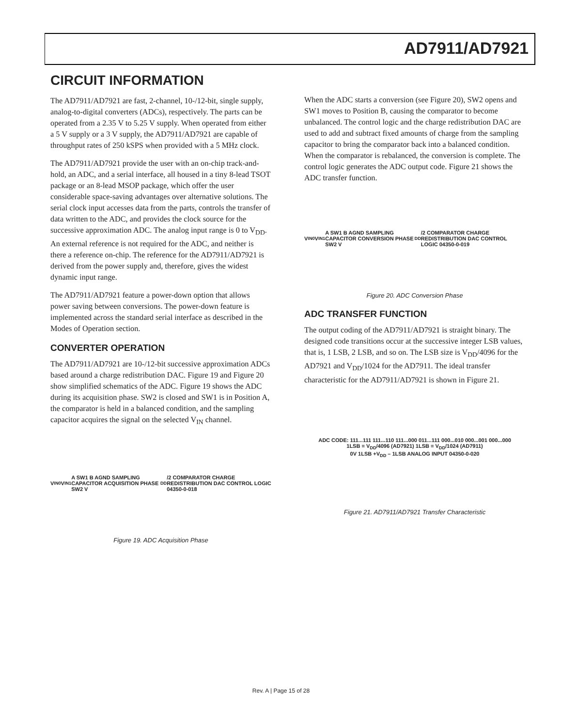AD7911/AD7921
CIRCUIT INFORMATION
The AD7911/AD7921 are fast, 2-channel, 10-/12-bit, single supply, analog-to-digital converters (ADCs), respectively. The parts can be operated from a 2.35 V to 5.25 V supply. When operated from either a 5 V supply or a 3 V supply, the AD7911/AD7921 are capable of throughput rates of 250 kSPS when provided with a 5 MHz clock.
The AD7911/AD7921 provide the user with an on-chip track-and-hold, an ADC, and a serial interface, all housed in a tiny 8-lead TSOT package or an 8-lead MSOP package, which offer the user considerable space-saving advantages over alternative solutions. The serial clock input accesses data from the parts, controls the transfer of data written to the ADC, and provides the clock source for the successive approximation ADC. The analog input range is 0 to V<sub>DD</sub>. An external reference is not required for the ADC, and neither is there a reference on-chip. The reference for the AD7911/AD7921 is derived from the power supply and, therefore, gives the widest dynamic input range.
The AD7911/AD7921 feature a power-down option that allows power saving between conversions. The power-down feature is implemented across the standard serial interface as described in the Modes of Operation section.
CONVERTER OPERATION
The AD7911/AD7921 are 10-/12-bit successive approximation ADCs based around a charge redistribution DAC. Figure 19 and Figure 20 show simplified schematics of the ADC. Figure 19 shows the ADC during its acquisition phase. SW2 is closed and SW1 is in Position A, the comparator is held in a balanced condition, and the sampling capacitor acquires the signal on the selected V<sub>IN</sub> channel.
V<sub>IN0</sub> V<sub>IN1</sub> A SW1 B AGND SAMPLING CAPACITOR ACQUISITION PHASE SW2 V<sub>DD</sub>/2 COMPARATOR CHARGE REDISTRIBUTION DAC CONTROL LOGIC 04350-0-018
Figure 19. ADC Acquisition Phase
When the ADC starts a conversion (see Figure 20), SW2 opens and SW1 moves to Position B, causing the comparator to become unbalanced. The control logic and the charge redistribution DAC are used to add and subtract fixed amounts of charge from the sampling capacitor to bring the comparator back into a balanced condition. When the comparator is rebalanced, the conversion is complete. The control logic generates the ADC output code. Figure 21 shows the ADC transfer function.
V<sub>IN0</sub> V<sub>IN1</sub> A SW1 B AGND SAMPLING CAPACITOR CONVERSION PHASE SW2 V<sub>DD</sub>/2 COMPARATOR CHARGE REDISTRIBUTION DAC CONTROL LOGIC 04350-0-019
Figure 20. ADC Conversion Phase
ADC TRANSFER FUNCTION
The output coding of the AD7911/AD7921 is straight binary. The designed code transitions occur at the successive integer LSB values, that is, 1 LSB, 2 LSB, and so on. The LSB size is V<sub>DD</sub>/4096 for the AD7921 and V<sub>DD</sub>/1024 for the AD7911. The ideal transfer characteristic for the AD7911/AD7921 is shown in Figure 21.
ADC CODE: 111...111 111...110 111...000 011...111 000...010 000...001 000...000
1LSB = V<sub>DD</sub>/4096 (AD7921) 1LSB = V<sub>DD</sub>/1024 (AD7911)
0V 1LSB +V<sub>DD</sub> – 1LSB ANALOG INPUT 04350-0-020
Figure 21. AD7911/AD7921 Transfer Characteristic
Rev. A | Page 15 of 28